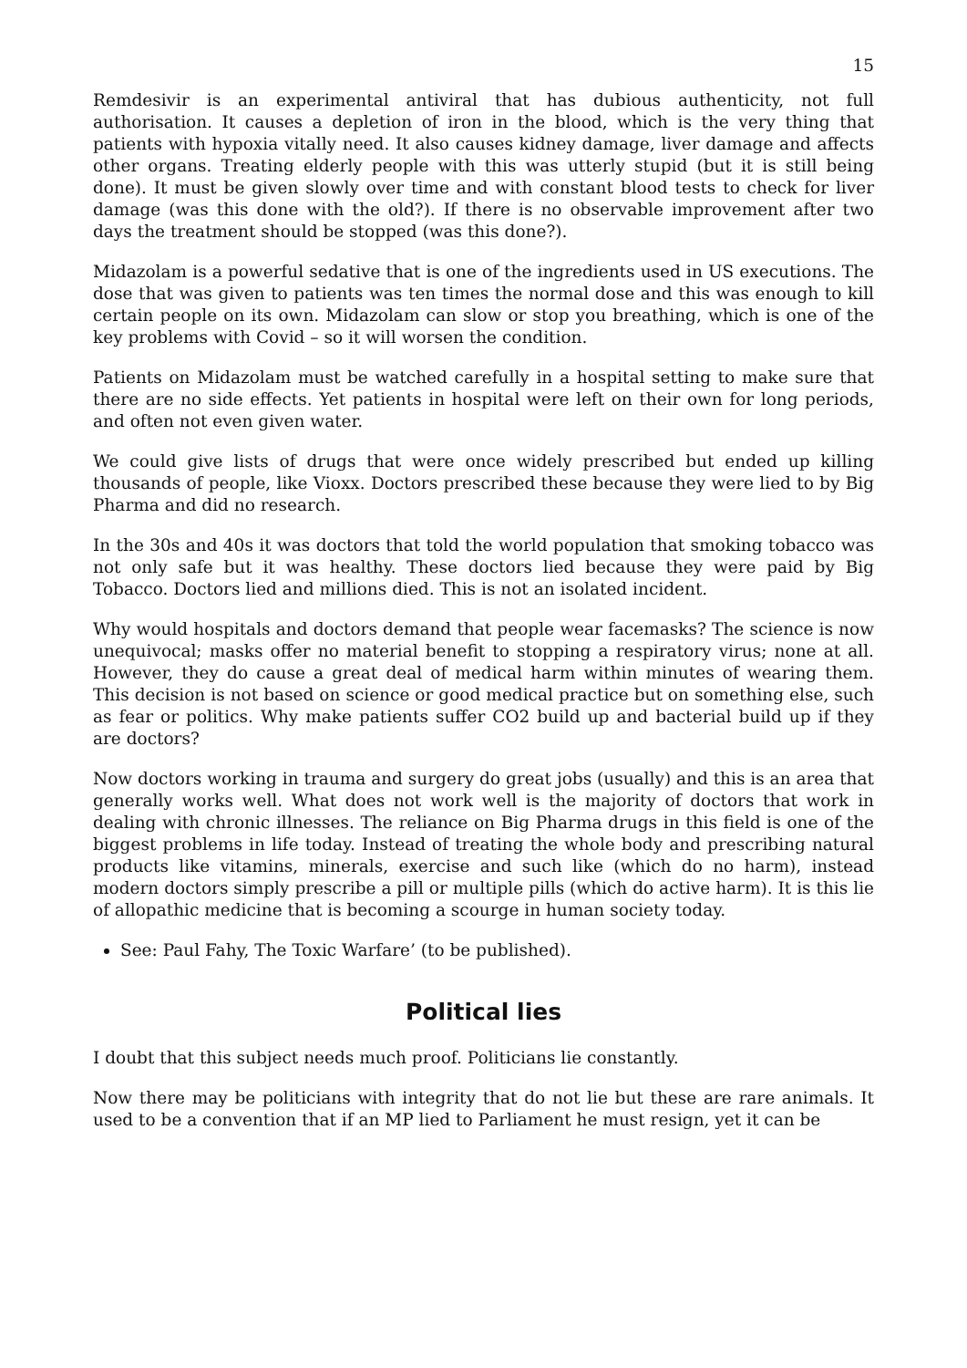15
Remdesivir is an experimental antiviral that has dubious authenticity, not full authorisation. It causes a depletion of iron in the blood, which is the very thing that patients with hypoxia vitally need. It also causes kidney damage, liver damage and affects other organs. Treating elderly people with this was utterly stupid (but it is still being done). It must be given slowly over time and with constant blood tests to check for liver damage (was this done with the old?). If there is no observable improvement after two days the treatment should be stopped (was this done?).
Midazolam is a powerful sedative that is one of the ingredients used in US executions. The dose that was given to patients was ten times the normal dose and this was enough to kill certain people on its own. Midazolam can slow or stop you breathing, which is one of the key problems with Covid – so it will worsen the condition.
Patients on Midazolam must be watched carefully in a hospital setting to make sure that there are no side effects. Yet patients in hospital were left on their own for long periods, and often not even given water.
We could give lists of drugs that were once widely prescribed but ended up killing thousands of people, like Vioxx. Doctors prescribed these because they were lied to by Big Pharma and did no research.
In the 30s and 40s it was doctors that told the world population that smoking tobacco was not only safe but it was healthy. These doctors lied because they were paid by Big Tobacco. Doctors lied and millions died. This is not an isolated incident.
Why would hospitals and doctors demand that people wear facemasks? The science is now unequivocal; masks offer no material benefit to stopping a respiratory virus; none at all. However, they do cause a great deal of medical harm within minutes of wearing them. This decision is not based on science or good medical practice but on something else, such as fear or politics. Why make patients suffer CO2 build up and bacterial build up if they are doctors?
Now doctors working in trauma and surgery do great jobs (usually) and this is an area that generally works well. What does not work well is the majority of doctors that work in dealing with chronic illnesses. The reliance on Big Pharma drugs in this field is one of the biggest problems in life today. Instead of treating the whole body and prescribing natural products like vitamins, minerals, exercise and such like (which do no harm), instead modern doctors simply prescribe a pill or multiple pills (which do active harm). It is this lie of allopathic medicine that is becoming a scourge in human society today.
See: Paul Fahy, The Toxic Warfare’ (to be published).
Political lies
I doubt that this subject needs much proof. Politicians lie constantly.
Now there may be politicians with integrity that do not lie but these are rare animals. It used to be a convention that if an MP lied to Parliament he must resign, yet it can be